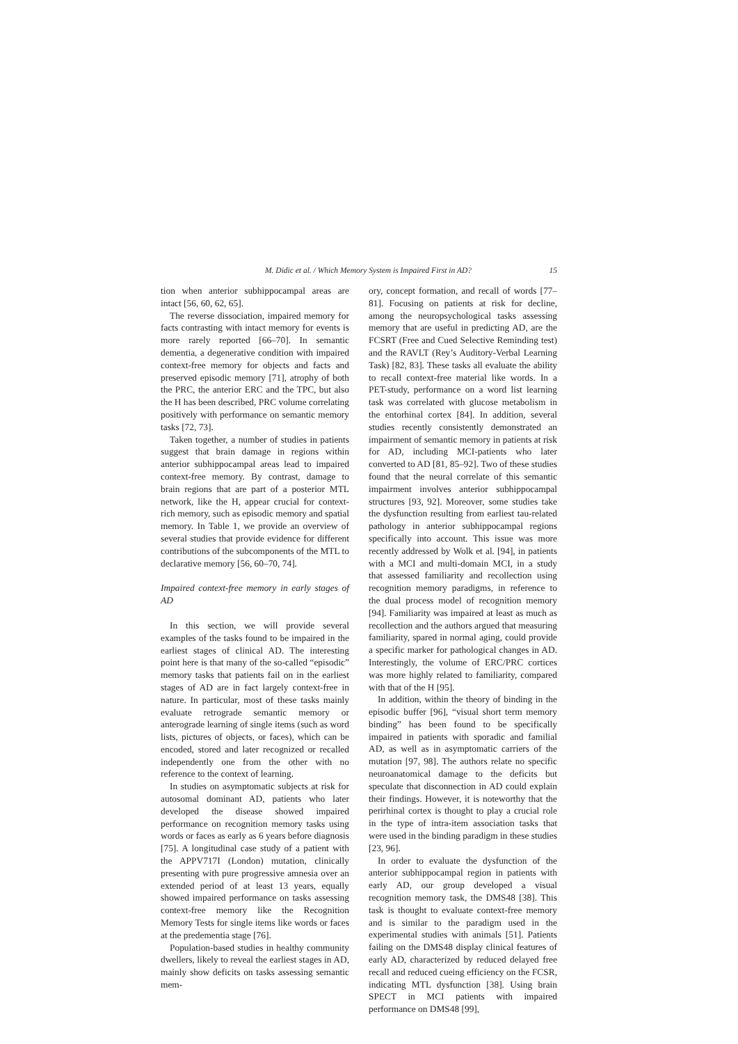M. Didic et al. / Which Memory System is Impaired First in AD? 15
tion when anterior subhippocampal areas are intact [56, 60, 62, 65].
The reverse dissociation, impaired memory for facts contrasting with intact memory for events is more rarely reported [66–70]. In semantic dementia, a degenerative condition with impaired context-free memory for objects and facts and preserved episodic memory [71], atrophy of both the PRC, the anterior ERC and the TPC, but also the H has been described, PRC volume correlating positively with performance on semantic memory tasks [72, 73].
Taken together, a number of studies in patients suggest that brain damage in regions within anterior subhippocampal areas lead to impaired context-free memory. By contrast, damage to brain regions that are part of a posterior MTL network, like the H, appear crucial for context-rich memory, such as episodic memory and spatial memory. In Table 1, we provide an overview of several studies that provide evidence for different contributions of the subcomponents of the MTL to declarative memory [56, 60–70, 74].
Impaired context-free memory in early stages of AD
In this section, we will provide several examples of the tasks found to be impaired in the earliest stages of clinical AD. The interesting point here is that many of the so-called “episodic” memory tasks that patients fail on in the earliest stages of AD are in fact largely context-free in nature. In particular, most of these tasks mainly evaluate retrograde semantic memory or anterograde learning of single items (such as word lists, pictures of objects, or faces), which can be encoded, stored and later recognized or recalled independently one from the other with no reference to the context of learning.
In studies on asymptomatic subjects at risk for autosomal dominant AD, patients who later developed the disease showed impaired performance on recognition memory tasks using words or faces as early as 6 years before diagnosis [75]. A longitudinal case study of a patient with the APPV717I (London) mutation, clinically presenting with pure progressive amnesia over an extended period of at least 13 years, equally showed impaired performance on tasks assessing context-free memory like the Recognition Memory Tests for single items like words or faces at the predementia stage [76].
Population-based studies in healthy community dwellers, likely to reveal the earliest stages in AD, mainly show deficits on tasks assessing semantic mem-
ory, concept formation, and recall of words [77–81]. Focusing on patients at risk for decline, among the neuropsychological tasks assessing memory that are useful in predicting AD, are the FCSRT (Free and Cued Selective Reminding test) and the RAVLT (Rey’s Auditory-Verbal Learning Task) [82, 83]. These tasks all evaluate the ability to recall context-free material like words. In a PET-study, performance on a word list learning task was correlated with glucose metabolism in the entorhinal cortex [84]. In addition, several studies recently consistently demonstrated an impairment of semantic memory in patients at risk for AD, including MCI-patients who later converted to AD [81, 85–92]. Two of these studies found that the neural correlate of this semantic impairment involves anterior subhippocampal structures [93, 92]. Moreover, some studies take the dysfunction resulting from earliest tau-related pathology in anterior subhippocampal regions specifically into account. This issue was more recently addressed by Wolk et al. [94], in patients with a MCI and multi-domain MCI, in a study that assessed familiarity and recollection using recognition memory paradigms, in reference to the dual process model of recognition memory [94]. Familiarity was impaired at least as much as recollection and the authors argued that measuring familiarity, spared in normal aging, could provide a specific marker for pathological changes in AD. Interestingly, the volume of ERC/PRC cortices was more highly related to familiarity, compared with that of the H [95].
In addition, within the theory of binding in the episodic buffer [96], “visual short term memory binding” has been found to be specifically impaired in patients with sporadic and familial AD, as well as in asymptomatic carriers of the mutation [97, 98]. The authors relate no specific neuroanatomical damage to the deficits but speculate that disconnection in AD could explain their findings. However, it is noteworthy that the perirhinal cortex is thought to play a crucial role in the type of intra-item association tasks that were used in the binding paradigm in these studies [23, 96].
In order to evaluate the dysfunction of the anterior subhippocampal region in patients with early AD, our group developed a visual recognition memory task, the DMS48 [38]. This task is thought to evaluate context-free memory and is similar to the paradigm used in the experimental studies with animals [51]. Patients failing on the DMS48 display clinical features of early AD, characterized by reduced delayed free recall and reduced cueing efficiency on the FCSR, indicating MTL dysfunction [38]. Using brain SPECT in MCI patients with impaired performance on DMS48 [99],